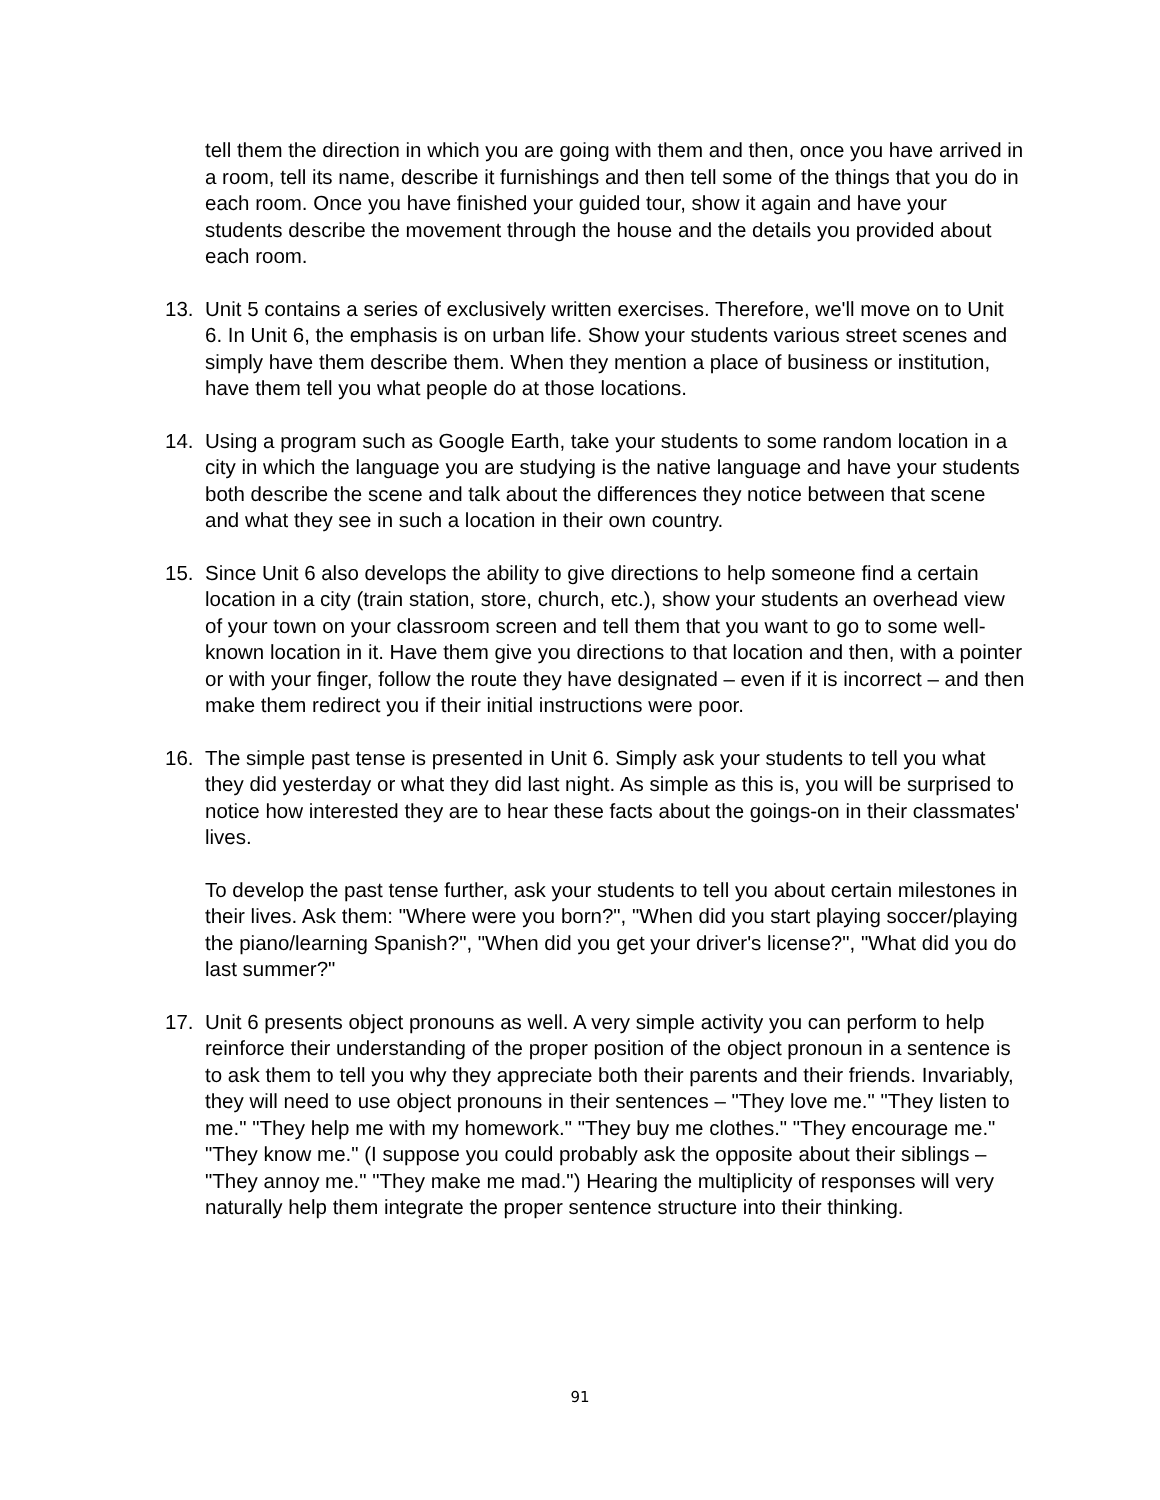tell them the direction in which you are going with them and then, once you have arrived in a room, tell its name, describe it furnishings and then tell some of the things that you do in each room. Once you have finished your guided tour, show it again and have your students describe the movement through the house and the details you provided about each room.
13. Unit 5 contains a series of exclusively written exercises. Therefore, we'll move on to Unit 6. In Unit 6, the emphasis is on urban life. Show your students various street scenes and simply have them describe them. When they mention a place of business or institution, have them tell you what people do at those locations.
14. Using a program such as Google Earth, take your students to some random location in a city in which the language you are studying is the native language and have your students both describe the scene and talk about the differences they notice between that scene and what they see in such a location in their own country.
15. Since Unit 6 also develops the ability to give directions to help someone find a certain location in a city (train station, store, church, etc.), show your students an overhead view of your town on your classroom screen and tell them that you want to go to some well-known location in it. Have them give you directions to that location and then, with a pointer or with your finger, follow the route they have designated – even if it is incorrect – and then make them redirect you if their initial instructions were poor.
16. The simple past tense is presented in Unit 6. Simply ask your students to tell you what they did yesterday or what they did last night. As simple as this is, you will be surprised to notice how interested they are to hear these facts about the goings-on in their classmates' lives.
To develop the past tense further, ask your students to tell you about certain milestones in their lives. Ask them: "Where were you born?", "When did you start playing soccer/playing the piano/learning Spanish?", "When did you get your driver's license?", "What did you do last summer?"
17. Unit 6 presents object pronouns as well. A very simple activity you can perform to help reinforce their understanding of the proper position of the object pronoun in a sentence is to ask them to tell you why they appreciate both their parents and their friends. Invariably, they will need to use object pronouns in their sentences – "They love me." "They listen to me." "They help me with my homework." "They buy me clothes." "They encourage me." "They know me." (I suppose you could probably ask the opposite about their siblings – "They annoy me." "They make me mad.") Hearing the multiplicity of responses will very naturally help them integrate the proper sentence structure into their thinking.
91